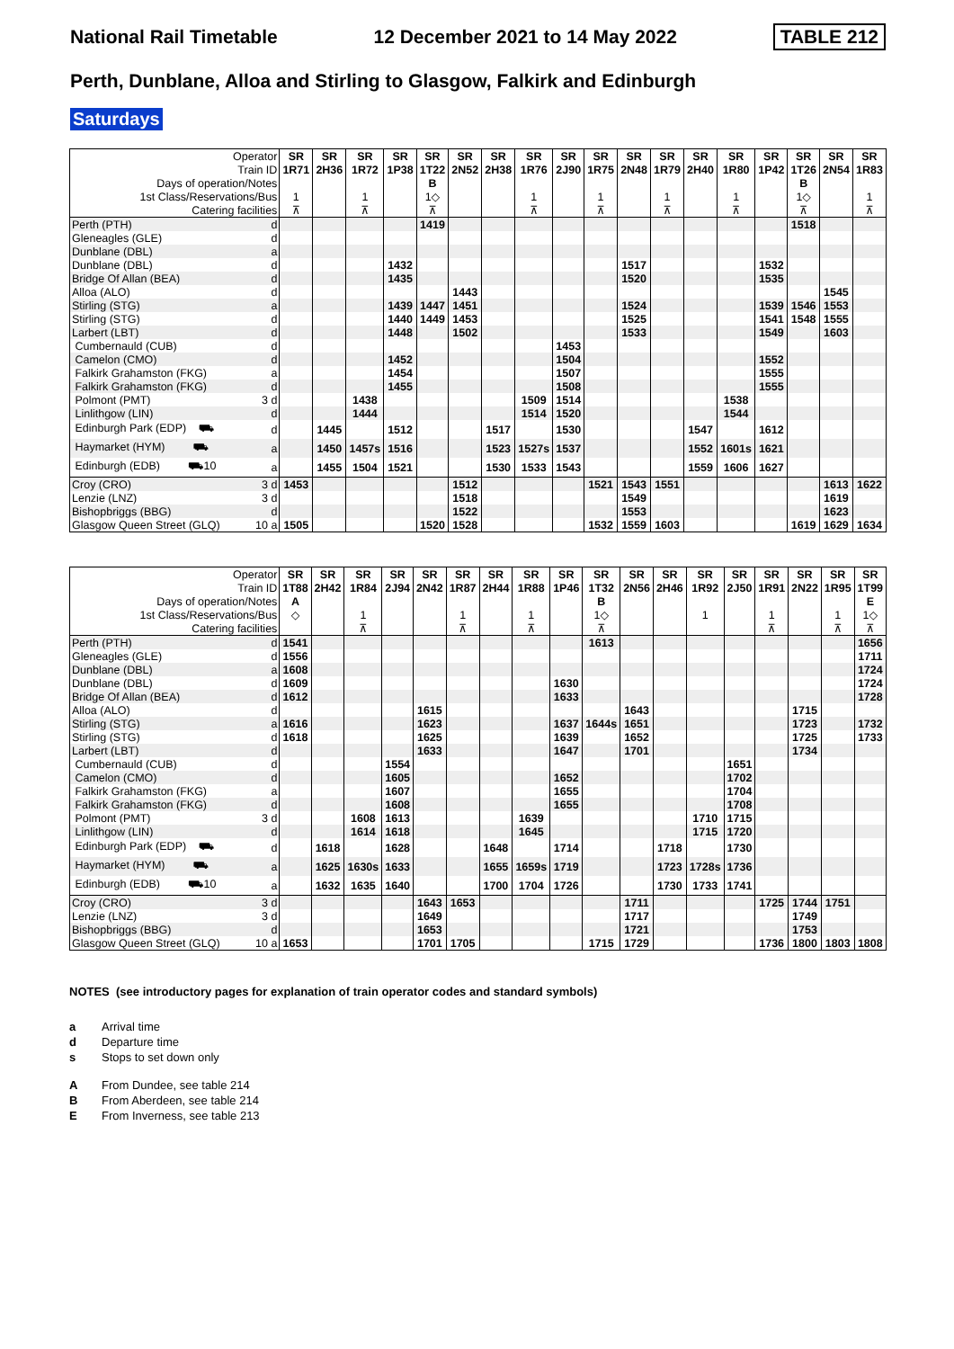National Rail Timetable 12 December 2021 to 14 May 2022 TABLE 212
Perth, Dunblane, Alloa and Stirling to Glasgow, Falkirk and Edinburgh
Saturdays
| Operator | | SR | SR | SR | SR | SR | SR | SR | SR | SR | SR | SR | SR | SR | SR | SR | SR | SR | SR |
| Train ID | | 1R71 | 2H36 | 1R72 | 1P38 | 1T22 | 2N52 | 2H38 | 1R76 | 2J90 | 1R75 | 2N48 | 1R79 | 2H40 | 1R80 | 1P42 | 1T26 | 2N54 | 1R83 |
| Days of operation/Notes | | | | | | B | | | | | | | | | | | B | | |
| 1st Class/Reservations/Bus | | 1 | | 1 | | 1◇ | | | 1 | | 1 | | 1 | | 1 | | 1◇ | | 1 |
| Catering facilities | | ⊼ | | ⊼ | | ⊼ | | | ⊼ | | ⊼ | | ⊼ | | ⊼ | | ⊼ | | ⊼ |
| Perth (PTH) | d | | | | | 1419 | | | | | | | | | | | 1518 | | |
| Gleneagles (GLE) | d | | | | | | | | | | | | | | | | | | |
| Dunblane (DBL) | a | | | | | | | | | | | | | | | | | | |
| Dunblane (DBL) | d | | | | 1432 | | | | | | | 1517 | | | | 1532 | | | |
| Bridge Of Allan (BEA) | d | | | | 1435 | | | | | | | 1520 | | | | 1535 | | | |
| Alloa (ALO) | d | | | | | | 1443 | | | | | | | | | | | 1545 | |
| Stirling (STG) | a | | | | 1439 | 1447 | 1451 | | | | | 1524 | | | | 1539 | 1546 | 1553 | |
| Stirling (STG) | d | | | | 1440 | 1449 | 1453 | | | | | 1525 | | | | 1541 | 1548 | 1555 | |
| Larbert (LBT) | d | | | | 1448 | | 1502 | | | | | 1533 | | | | 1549 | | 1603 | |
| Cumbernauld (CUB) | d | | | | | | | | | 1453 | | | | | | | | | |
| Camelon (CMO) | d | | | | 1452 | | | | | 1504 | | | | | | 1552 | | | |
| Falkirk Grahamston (FKG) | a | | | | 1454 | | | | | 1507 | | | | | | 1555 | | | |
| Falkirk Grahamston (FKG) | d | | | | 1455 | | | | | 1508 | | | | | | 1555 | | | |
| Polmont (PMT) | 3 d | | | 1438 | | | | | 1509 | 1514 | | | | | 1538 | | | | |
| Linlithgow (LIN) | d | | | 1444 | | | | | 1514 | 1520 | | | | | 1544 | | | | |
| Edinburgh Park (EDP) ⛟ | d | | 1445 | | 1512 | | | 1517 | | 1530 | | | | 1547 | | 1612 | | | |
| Haymarket (HYM) ⛟ | a | | 1450 | 1457s | 1516 | | | 1523 | 1527s | 1537 | | | | 1552 | 1601s | 1621 | | | |
| Edinburgh (EDB) ⛟10 | a | | 1455 | 1504 | 1521 | | | 1530 | 1533 | 1543 | | | | 1559 | 1606 | 1627 | | | |
| Croy (CRO) | 3 d | 1453 | | | | | 1512 | | | | 1521 | 1543 | 1551 | | | | | 1613 | 1622 |
| Lenzie (LNZ) | 3 d | | | | | | 1518 | | | | | 1549 | | | | | | 1619 | |
| Bishopbriggs (BBG) | d | | | | | | 1522 | | | | | 1553 | | | | | | 1623 | |
| Glasgow Queen Street (GLQ) | 10 a | 1505 | | | | 1520 | 1528 | | | | 1532 | 1559 | 1603 | | | | 1619 | 1629 | 1634 |
| Operator | | SR | SR | SR | SR | SR | SR | SR | SR | SR | SR | SR | SR | SR | SR | SR | SR | SR | SR |
| Train ID | | 1T88 | 2H42 | 1R84 | 2J94 | 2N42 | 1R87 | 2H44 | 1R88 | 1P46 | 1T32 | 2N56 | 2H46 | 1R92 | 2J50 | 1R91 | 2N22 | 1R95 | 1T99 |
| Days of operation/Notes | | A | | | | | | | | | B | | | | | | | | E |
| 1st Class/Reservations/Bus | | ◇ | | 1 | | | 1 | | 1 | | 1◇ | | | 1 | | 1 | | 1 | 1◇ |
| Catering facilities | | | | ⊼ | | | ⊼ | | ⊼ | | ⊼ | | | | | ⊼ | | ⊼ | ⊼ |
| Perth (PTH) | d | 1541 | | | | | | | | | 1613 | | | | | | | | 1656 |
| Gleneagles (GLE) | d | 1556 | | | | | | | | | | | | | | | | | 1711 |
| Dunblane (DBL) | a | 1608 | | | | | | | | | | | | | | | | | 1724 |
| Dunblane (DBL) | d | 1609 | | | | | | | | 1630 | | | | | | | | | 1724 |
| Bridge Of Allan (BEA) | d | 1612 | | | | | | | | 1633 | | | | | | | | | 1728 |
| Alloa (ALO) | d | | | | | 1615 | | | | | | 1643 | | | | | 1715 | | |
| Stirling (STG) | a | 1616 | | | | 1623 | | | | 1637 | 1644s | 1651 | | | | | 1723 | | 1732 |
| Stirling (STG) | d | 1618 | | | | 1625 | | | | 1639 | | 1652 | | | | | 1725 | | 1733 |
| Larbert (LBT) | d | | | | | 1633 | | | | 1647 | | 1701 | | | | | 1734 | | |
| Cumbernauld (CUB) | d | | | | 1554 | | | | | | | | | | 1651 | | | | |
| Camelon (CMO) | d | | | | 1605 | | | | | 1652 | | | | | 1702 | | | | |
| Falkirk Grahamston (FKG) | a | | | | 1607 | | | | | 1655 | | | | | 1704 | | | | |
| Falkirk Grahamston (FKG) | d | | | | 1608 | | | | | 1655 | | | | | 1708 | | | | |
| Polmont (PMT) | 3 d | | | 1608 | 1613 | | | | 1639 | | | | | 1710 | 1715 | | | | |
| Linlithgow (LIN) | d | | | 1614 | 1618 | | | | 1645 | | | | | 1715 | 1720 | | | | |
| Edinburgh Park (EDP) ⛟ | d | | 1618 | | 1628 | | | 1648 | | 1714 | | | 1718 | | 1730 | | | | |
| Haymarket (HYM) ⛟ | a | | 1625 | 1630s | 1633 | | | 1655 | 1659s | 1719 | | | 1723 | 1728s | 1736 | | | | |
| Edinburgh (EDB) ⛟10 | a | | 1632 | 1635 | 1640 | | | 1700 | 1704 | 1726 | | | 1730 | 1733 | 1741 | | | | |
| Croy (CRO) | 3 d | | | | | 1643 | 1653 | | | | | 1711 | | | | 1725 | 1744 | 1751 | |
| Lenzie (LNZ) | 3 d | | | | | 1649 | | | | | | 1717 | | | | | 1749 | | |
| Bishopbriggs (BBG) | d | | | | | 1653 | | | | | | 1721 | | | | | 1753 | | |
| Glasgow Queen Street (GLQ) | 10 a | 1653 | | | | 1701 | 1705 | | | | 1715 | 1729 | | | | 1736 | 1800 | 1803 | 1808 |
NOTES (see introductory pages for explanation of train operator codes and standard symbols)
a Arrival time
d Departure time
s Stops to set down only
A From Dundee, see table 214
B From Aberdeen, see table 214
E From Inverness, see table 213